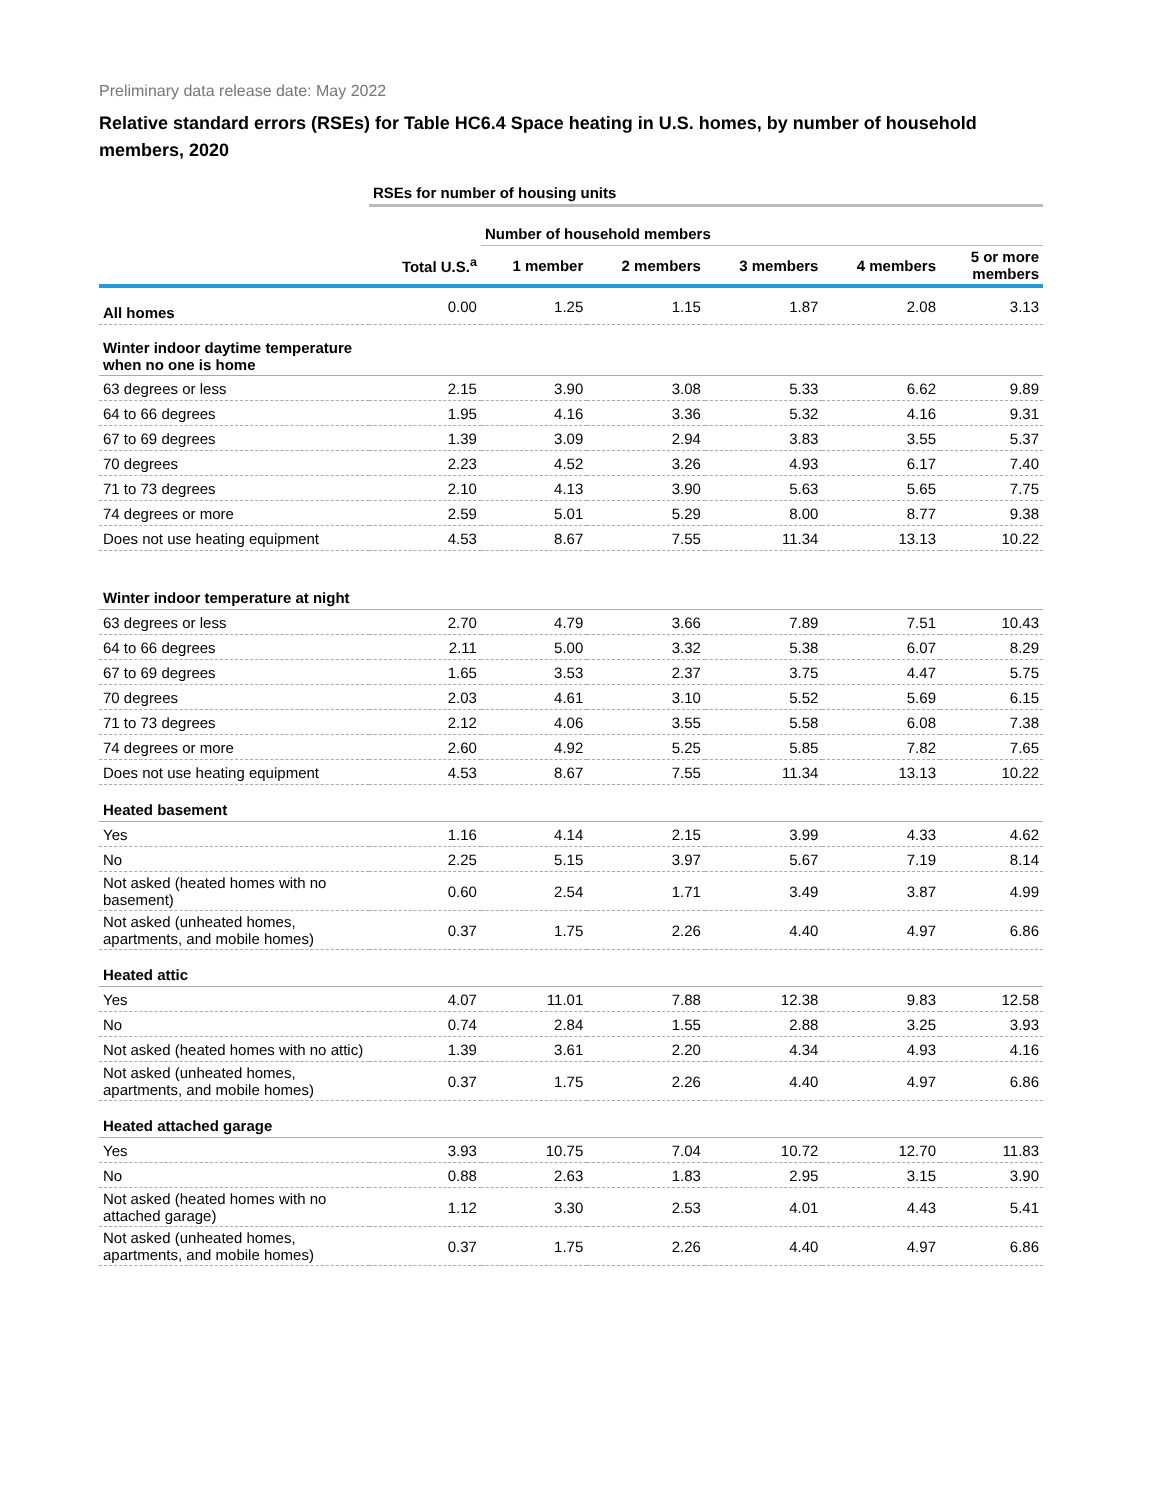Preliminary data release date: May 2022
Relative standard errors (RSEs) for Table HC6.4 Space heating in U.S. homes, by number of household members, 2020
| | RSEs for number of housing units | | | | | |
| | | Number of household members | | | | |
| | Total U.S.<sup>a</sup> | 1 member | 2 members | 3 members | 4 members | 5 or more members |
| All homes | 0.00 | 1.25 | 1.15 | 1.87 | 2.08 | 3.13 |
| Winter indoor daytime temperature when no one is home | | | | | | |
| 63 degrees or less | 2.15 | 3.90 | 3.08 | 5.33 | 6.62 | 9.89 |
| 64 to 66 degrees | 1.95 | 4.16 | 3.36 | 5.32 | 4.16 | 9.31 |
| 67 to 69 degrees | 1.39 | 3.09 | 2.94 | 3.83 | 3.55 | 5.37 |
| 70 degrees | 2.23 | 4.52 | 3.26 | 4.93 | 6.17 | 7.40 |
| 71 to 73 degrees | 2.10 | 4.13 | 3.90 | 5.63 | 5.65 | 7.75 |
| 74 degrees or more | 2.59 | 5.01 | 5.29 | 8.00 | 8.77 | 9.38 |
| Does not use heating equipment | 4.53 | 8.67 | 7.55 | 11.34 | 13.13 | 10.22 |
| Winter indoor temperature at night | | | | | | |
| 63 degrees or less | 2.70 | 4.79 | 3.66 | 7.89 | 7.51 | 10.43 |
| 64 to 66 degrees | 2.11 | 5.00 | 3.32 | 5.38 | 6.07 | 8.29 |
| 67 to 69 degrees | 1.65 | 3.53 | 2.37 | 3.75 | 4.47 | 5.75 |
| 70 degrees | 2.03 | 4.61 | 3.10 | 5.52 | 5.69 | 6.15 |
| 71 to 73 degrees | 2.12 | 4.06 | 3.55 | 5.58 | 6.08 | 7.38 |
| 74 degrees or more | 2.60 | 4.92 | 5.25 | 5.85 | 7.82 | 7.65 |
| Does not use heating equipment | 4.53 | 8.67 | 7.55 | 11.34 | 13.13 | 10.22 |
| Heated basement | | | | | | |
| Yes | 1.16 | 4.14 | 2.15 | 3.99 | 4.33 | 4.62 |
| No | 2.25 | 5.15 | 3.97 | 5.67 | 7.19 | 8.14 |
| Not asked (heated homes with no basement) | 0.60 | 2.54 | 1.71 | 3.49 | 3.87 | 4.99 |
| Not asked (unheated homes, apartments, and mobile homes) | 0.37 | 1.75 | 2.26 | 4.40 | 4.97 | 6.86 |
| Heated attic | | | | | | |
| Yes | 4.07 | 11.01 | 7.88 | 12.38 | 9.83 | 12.58 |
| No | 0.74 | 2.84 | 1.55 | 2.88 | 3.25 | 3.93 |
| Not asked (heated homes with no attic) | 1.39 | 3.61 | 2.20 | 4.34 | 4.93 | 4.16 |
| Not asked (unheated homes, apartments, and mobile homes) | 0.37 | 1.75 | 2.26 | 4.40 | 4.97 | 6.86 |
| Heated attached garage | | | | | | |
| Yes | 3.93 | 10.75 | 7.04 | 10.72 | 12.70 | 11.83 |
| No | 0.88 | 2.63 | 1.83 | 2.95 | 3.15 | 3.90 |
| Not asked (heated homes with no attached garage) | 1.12 | 3.30 | 2.53 | 4.01 | 4.43 | 5.41 |
| Not asked (unheated homes, apartments, and mobile homes) | 0.37 | 1.75 | 2.26 | 4.40 | 4.97 | 6.86 |